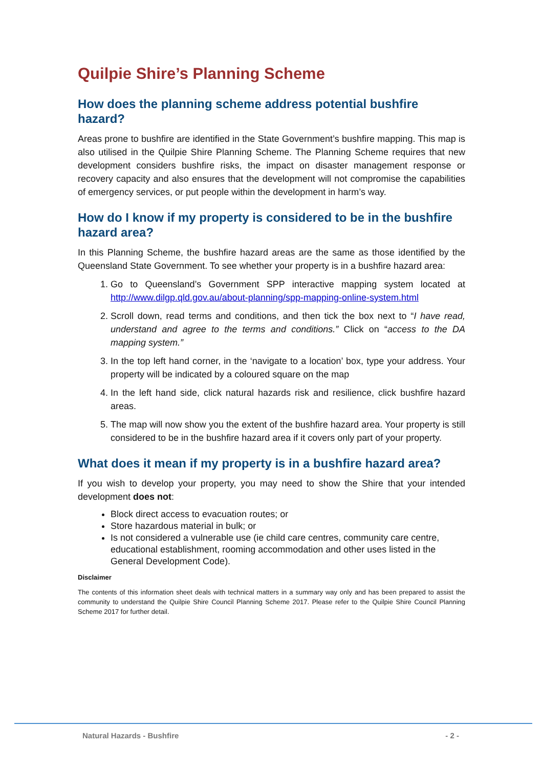Quilpie Shire’s Planning Scheme
How does the planning scheme address potential bushfire hazard?
Areas prone to bushfire are identified in the State Government’s bushfire mapping. This map is also utilised in the Quilpie Shire Planning Scheme. The Planning Scheme requires that new development considers bushfire risks, the impact on disaster management response or recovery capacity and also ensures that the development will not compromise the capabilities of emergency services, or put people within the development in harm’s way.
How do I know if my property is considered to be in the bushfire hazard area?
In this Planning Scheme, the bushfire hazard areas are the same as those identified by the Queensland State Government. To see whether your property is in a bushfire hazard area:
1. Go to Queensland’s Government SPP interactive mapping system located at http://www.dilgp.qld.gov.au/about-planning/spp-mapping-online-system.html
2. Scroll down, read terms and conditions, and then tick the box next to “I have read, understand and agree to the terms and conditions.” Click on “access to the DA mapping system.”
3. In the top left hand corner, in the ‘navigate to a location’ box, type your address. Your property will be indicated by a coloured square on the map
4. In the left hand side, click natural hazards risk and resilience, click bushfire hazard areas.
5. The map will now show you the extent of the bushfire hazard area. Your property is still considered to be in the bushfire hazard area if it covers only part of your property.
What does it mean if my property is in a bushfire hazard area?
If you wish to develop your property, you may need to show the Shire that your intended development does not:
Block direct access to evacuation routes; or
Store hazardous material in bulk; or
Is not considered a vulnerable use (ie child care centres, community care centre, educational establishment, rooming accommodation and other uses listed in the General Development Code).
Disclaimer
The contents of this information sheet deals with technical matters in a summary way only and has been prepared to assist the community to understand the Quilpie Shire Council Planning Scheme 2017. Please refer to the Quilpie Shire Council Planning Scheme 2017 for further detail.
Natural Hazards - Bushfire - 2 -